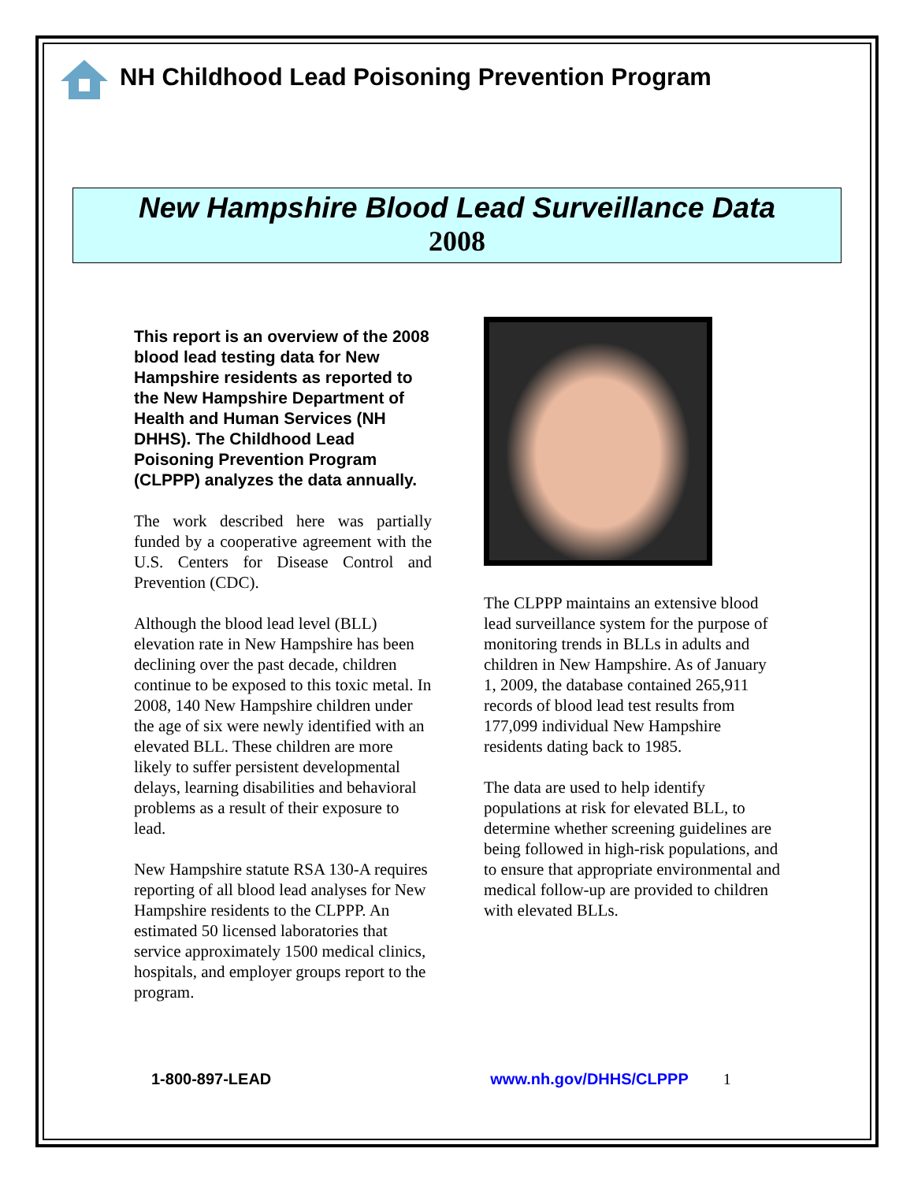NH Childhood Lead Poisoning Prevention Program
New Hampshire Blood Lead Surveillance Data
2008
This report is an overview of the 2008 blood lead testing data for New Hampshire residents as reported to the New Hampshire Department of Health and Human Services (NH DHHS). The Childhood Lead Poisoning Prevention Program (CLPPP) analyzes the data annually.
The work described here was partially funded by a cooperative agreement with the U.S. Centers for Disease Control and Prevention (CDC).
Although the blood lead level (BLL) elevation rate in New Hampshire has been declining over the past decade, children continue to be exposed to this toxic metal. In 2008, 140 New Hampshire children under the age of six were newly identified with an elevated BLL. These children are more likely to suffer persistent developmental delays, learning disabilities and behavioral problems as a result of their exposure to lead.
New Hampshire statute RSA 130-A requires reporting of all blood lead analyses for New Hampshire residents to the CLPPP. An estimated 50 licensed laboratories that service approximately 1500 medical clinics, hospitals, and employer groups report to the program.
The CLPPP maintains an extensive blood lead surveillance system for the purpose of monitoring trends in BLLs in adults and children in New Hampshire. As of January 1, 2009, the database contained 265,911 records of blood lead test results from 177,099 individual New Hampshire residents dating back to 1985.
The data are used to help identify populations at risk for elevated BLL, to determine whether screening guidelines are being followed in high-risk populations, and to ensure that appropriate environmental and medical follow-up are provided to children with elevated BLLs.
1-800-897-LEAD www.nh.gov/DHHS/CLPPP 1